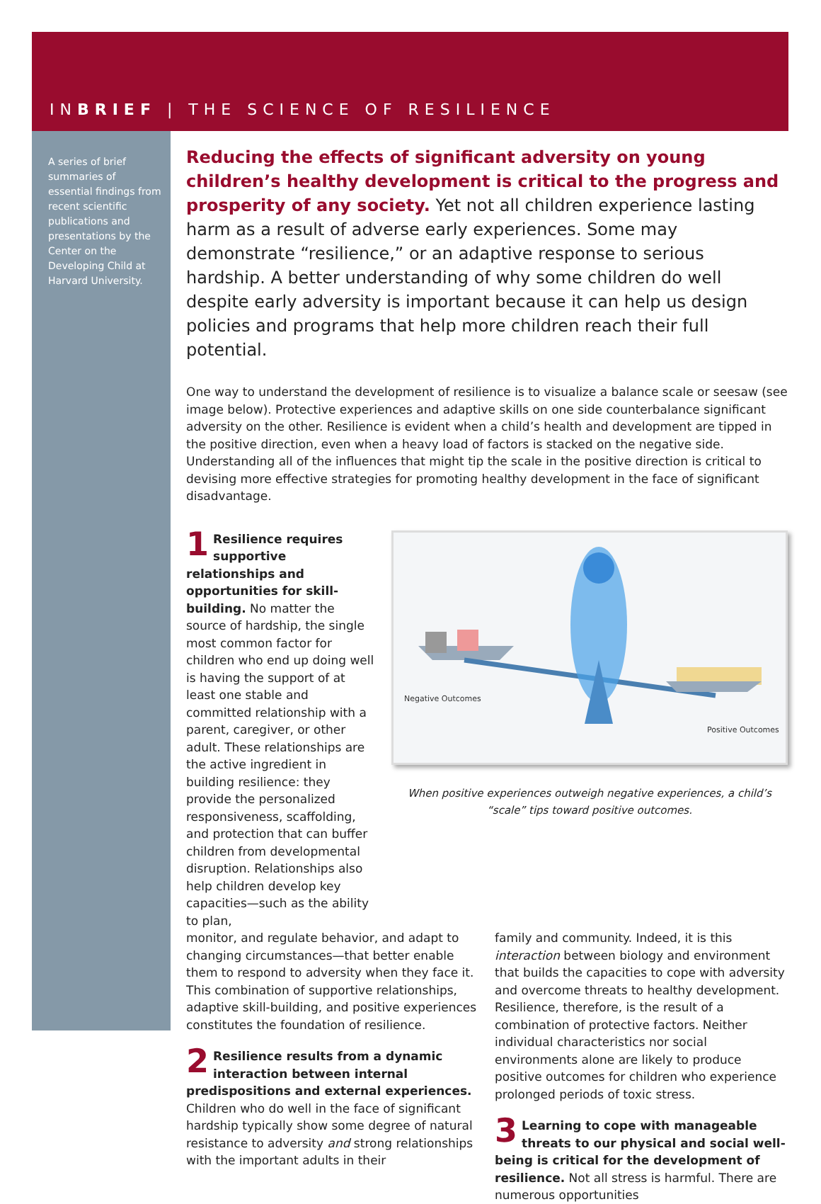INBRIEF | THE SCIENCE OF RESILIENCE
A series of brief summaries of essential findings from recent scientific publications and presentations by the Center on the Developing Child at Harvard University.
Reducing the effects of significant adversity on young children’s healthy development is critical to the progress and prosperity of any society. Yet not all children experience lasting harm as a result of adverse early experiences. Some may demonstrate “resilience,” or an adaptive response to serious hardship. A better understanding of why some children do well despite early adversity is important because it can help us design policies and programs that help more children reach their full potential.
One way to understand the development of resilience is to visualize a balance scale or seesaw (see image below). Protective experiences and adaptive skills on one side counterbalance significant adversity on the other. Resilience is evident when a child’s health and development are tipped in the positive direction, even when a heavy load of factors is stacked on the negative side. Understanding all of the influences that might tip the scale in the positive direction is critical to devising more effective strategies for promoting healthy development in the face of significant disadvantage.
1 Resilience requires supportive relationships and opportunities for skill-building. No matter the source of hardship, the single most common factor for children who end up doing well is having the support of at least one stable and committed relationship with a parent, caregiver, or other adult. These relationships are the active ingredient in building resilience: they provide the personalized responsiveness, scaffolding, and protection that can buffer children from developmental disruption. Relationships also help children develop key capacities—such as the ability to plan,
Negative Outcomes
Positive Outcomes
When positive experiences outweigh negative experiences, a child’s “scale” tips toward positive outcomes.
monitor, and regulate behavior, and adapt to changing circumstances—that better enable them to respond to adversity when they face it. This combination of supportive relationships, adaptive skill-building, and positive experiences constitutes the foundation of resilience.
2 Resilience results from a dynamic interaction between internal predispositions and external experiences. Children who do well in the face of significant hardship typically show some degree of natural resistance to adversity and strong relationships with the important adults in their
family and community. Indeed, it is this interaction between biology and environment that builds the capacities to cope with adversity and overcome threats to healthy development. Resilience, therefore, is the result of a combination of protective factors. Neither individual characteristics nor social environments alone are likely to produce positive outcomes for children who experience prolonged periods of toxic stress.
3 Learning to cope with manageable threats to our physical and social well-being is critical for the development of resilience. Not all stress is harmful. There are numerous opportunities